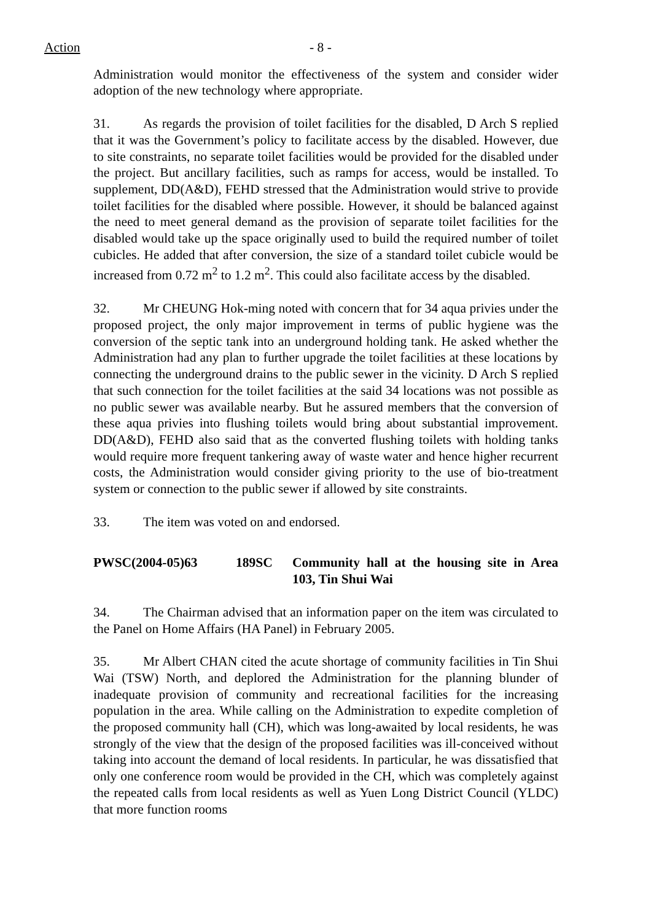Action - 8 -
Administration would monitor the effectiveness of the system and consider wider adoption of the new technology where appropriate.
31. As regards the provision of toilet facilities for the disabled, D Arch S replied that it was the Government’s policy to facilitate access by the disabled. However, due to site constraints, no separate toilet facilities would be provided for the disabled under the project. But ancillary facilities, such as ramps for access, would be installed. To supplement, DD(A&D), FEHD stressed that the Administration would strive to provide toilet facilities for the disabled where possible. However, it should be balanced against the need to meet general demand as the provision of separate toilet facilities for the disabled would take up the space originally used to build the required number of toilet cubicles. He added that after conversion, the size of a standard toilet cubicle would be increased from 0.72 m<sup>2</sup> to 1.2 m<sup>2</sup>. This could also facilitate access by the disabled.
32. Mr CHEUNG Hok-ming noted with concern that for 34 aqua privies under the proposed project, the only major improvement in terms of public hygiene was the conversion of the septic tank into an underground holding tank. He asked whether the Administration had any plan to further upgrade the toilet facilities at these locations by connecting the underground drains to the public sewer in the vicinity. D Arch S replied that such connection for the toilet facilities at the said 34 locations was not possible as no public sewer was available nearby. But he assured members that the conversion of these aqua privies into flushing toilets would bring about substantial improvement. DD(A&D), FEHD also said that as the converted flushing toilets with holding tanks would require more frequent tankering away of waste water and hence higher recurrent costs, the Administration would consider giving priority to the use of bio-treatment system or connection to the public sewer if allowed by site constraints.
33. The item was voted on and endorsed.
PWSC(2004-05)63 189SC Community hall at the housing site in Area 103, Tin Shui Wai
34. The Chairman advised that an information paper on the item was circulated to the Panel on Home Affairs (HA Panel) in February 2005.
35. Mr Albert CHAN cited the acute shortage of community facilities in Tin Shui Wai (TSW) North, and deplored the Administration for the planning blunder of inadequate provision of community and recreational facilities for the increasing population in the area. While calling on the Administration to expedite completion of the proposed community hall (CH), which was long-awaited by local residents, he was strongly of the view that the design of the proposed facilities was ill-conceived without taking into account the demand of local residents. In particular, he was dissatisfied that only one conference room would be provided in the CH, which was completely against the repeated calls from local residents as well as Yuen Long District Council (YLDC) that more function rooms